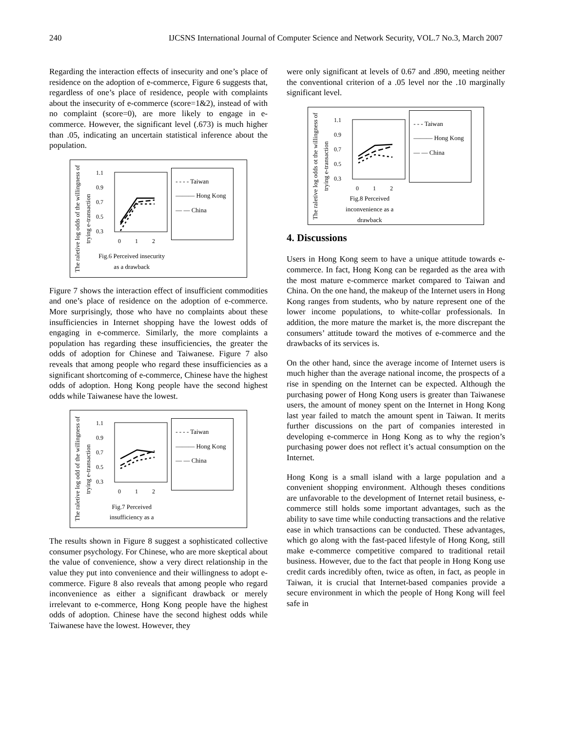240 IJCSNS International Journal of Computer Science and Network Security, VOL.7 No.3, March 2007
Regarding the interaction effects of insecurity and one’s place of residence on the adoption of e-commerce, Figure 6 suggests that, regardless of one’s place of residence, people with complaints about the insecurity of e-commerce (score=1&2), instead of with no complaint (score=0), are more likely to engage in e-commerce. However, the significant level (.673) is much higher than .05, indicating an uncertain statistical inference about the population.
The raletive log odds of the willingness of trying e-transaction
1.1
0.9
0.7
0.5
0.3
0
1
2
Fig.6 Perceived insecurity as a drawback
- - - - Taiwan
——— Hong Kong
— — China
Figure 7 shows the interaction effect of insufficient commodities and one’s place of residence on the adoption of e-commerce. More surprisingly, those who have no complaints about these insufficiencies in Internet shopping have the lowest odds of engaging in e-commerce. Similarly, the more complaints a population has regarding these insufficiencies, the greater the odds of adoption for Chinese and Taiwanese. Figure 7 also reveals that among people who regard these insufficiencies as a significant shortcoming of e-commerce, Chinese have the highest odds of adoption. Hong Kong people have the second highest odds while Taiwanese have the lowest.
The raletive log odd of the willingness of trying e-transaction
1.1
0.9
0.7
0.5
0.3
0
1
2
Fig.7 Perceived insufficiency as a
- - - - Taiwan
——— Hong Kong
— — China
The results shown in Figure 8 suggest a sophisticated collective consumer psychology. For Chinese, who are more skeptical about the value of convenience, show a very direct relationship in the value they put into convenience and their willingness to adopt e-commerce. Figure 8 also reveals that among people who regard inconvenience as either a significant drawback or merely irrelevant to e-commerce, Hong Kong people have the highest odds of adoption. Chinese have the second highest odds while Taiwanese have the lowest. However, they
were only significant at levels of 0.67 and .890, meeting neither the conventional criterion of a .05 level nor the .10 marginally significant level.
The raletive log odds ot the willingness of trying e-transaction
1.1
0.9
0.7
0.5
0.3
0
1
2
Fig.8 Perceived inconvenience as a drawback
- - - Taiwan
——— Hong Kong
— — China
4. Discussions
Users in Hong Kong seem to have a unique attitude towards e-commerce. In fact, Hong Kong can be regarded as the area with the most mature e-commerce market compared to Taiwan and China. On the one hand, the makeup of the Internet users in Hong Kong ranges from students, who by nature represent one of the lower income populations, to white-collar professionals. In addition, the more mature the market is, the more discrepant the consumers’ attitude toward the motives of e-commerce and the drawbacks of its services is.
On the other hand, since the average income of Internet users is much higher than the average national income, the prospects of a rise in spending on the Internet can be expected. Although the purchasing power of Hong Kong users is greater than Taiwanese users, the amount of money spent on the Internet in Hong Kong last year failed to match the amount spent in Taiwan. It merits further discussions on the part of companies interested in developing e-commerce in Hong Kong as to why the region’s purchasing power does not reflect it’s actual consumption on the Internet.
Hong Kong is a small island with a large population and a convenient shopping environment. Although theses conditions are unfavorable to the development of Internet retail business, e-commerce still holds some important advantages, such as the ability to save time while conducting transactions and the relative ease in which transactions can be conducted. These advantages, which go along with the fast-paced lifestyle of Hong Kong, still make e-commerce competitive compared to traditional retail business. However, due to the fact that people in Hong Kong use credit cards incredibly often, twice as often, in fact, as people in Taiwan, it is crucial that Internet-based companies provide a secure environment in which the people of Hong Kong will feel safe in